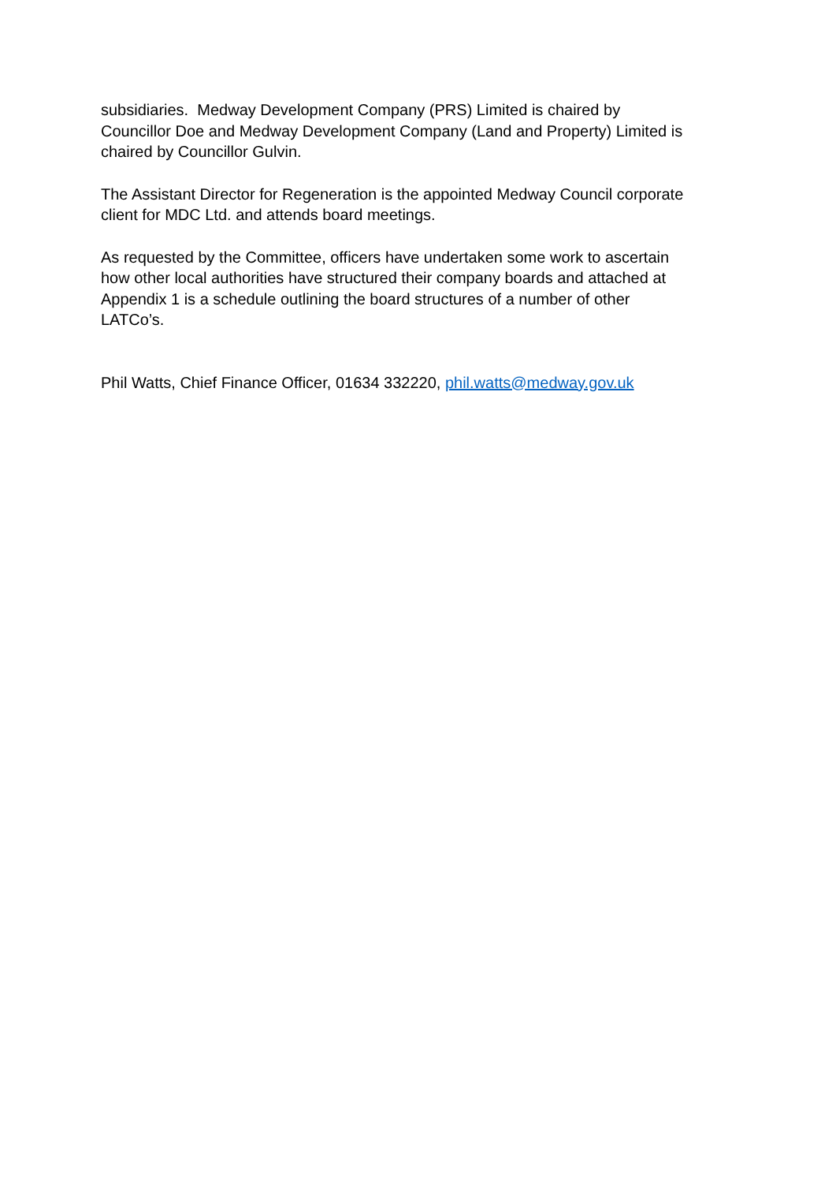subsidiaries. Medway Development Company (PRS) Limited is chaired by
Councillor Doe and Medway Development Company (Land and Property) Limited is
chaired by Councillor Gulvin.
The Assistant Director for Regeneration is the appointed Medway Council corporate
client for MDC Ltd. and attends board meetings.
As requested by the Committee, officers have undertaken some work to ascertain
how other local authorities have structured their company boards and attached at
Appendix 1 is a schedule outlining the board structures of a number of other
LATCo’s.
Phil Watts, Chief Finance Officer, 01634 332220, phil.watts@medway.gov.uk